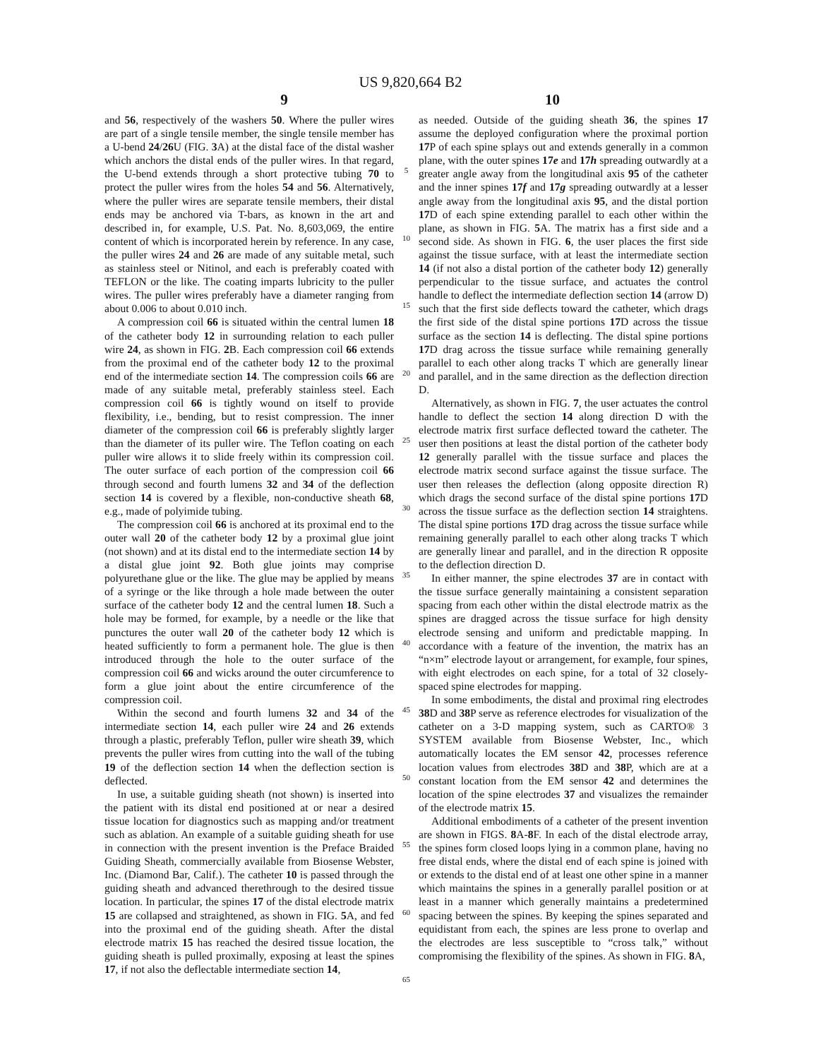US 9,820,664 B2
9 10
and 56, respectively of the washers 50. Where the puller wires are part of a single tensile member, the single tensile member has a U-bend 24/26 U (FIG. 3 A) at the distal face of the distal washer which anchors the distal ends of the puller wires. In that regard, the U-bend extends through a short protective tubing 70 to protect the puller wires from the holes 54 and 56. Alternatively, where the puller wires are separate tensile members, their distal ends may be anchored via T-bars, as known in the art and described in, for example, U.S. Pat. No. 8,603,069, the entire content of which is incorporated herein by reference. In any case, the puller wires 24 and 26 are made of any suitable metal, such as stainless steel or Nitinol, and each is preferably coated with TEFLON or the like. The coating imparts lubricity to the puller wires. The puller wires preferably have a diameter ranging from about 0.006 to about 0.010 inch.
A compression coil 66 is situated within the central lumen 18 of the catheter body 12 in surrounding relation to each puller wire 24, as shown in FIG. 2 B. Each compression coil 66 extends from the proximal end of the catheter body 12 to the proximal end of the intermediate section 14. The compression coils 66 are made of any suitable metal, preferably stainless steel. Each compression coil 66 is tightly wound on itself to provide flexibility, i.e., bending, but to resist compression. The inner diameter of the compression coil 66 is preferably slightly larger than the diameter of its puller wire. The Teflon coating on each puller wire allows it to slide freely within its compression coil. The outer surface of each portion of the compression coil 66 through second and fourth lumens 32 and 34 of the deflection section 14 is covered by a flexible, non-conductive sheath 68, e.g., made of polyimide tubing.
The compression coil 66 is anchored at its proximal end to the outer wall 20 of the catheter body 12 by a proximal glue joint (not shown) and at its distal end to the intermediate section 14 by a distal glue joint 92. Both glue joints may comprise polyurethane glue or the like. The glue may be applied by means of a syringe or the like through a hole made between the outer surface of the catheter body 12 and the central lumen 18. Such a hole may be formed, for example, by a needle or the like that punctures the outer wall 20 of the catheter body 12 which is heated sufficiently to form a permanent hole. The glue is then introduced through the hole to the outer surface of the compression coil 66 and wicks around the outer circumference to form a glue joint about the entire circumference of the compression coil.
Within the second and fourth lumens 32 and 34 of the intermediate section 14, each puller wire 24 and 26 extends through a plastic, preferably Teflon, puller wire sheath 39, which prevents the puller wires from cutting into the wall of the tubing 19 of the deflection section 14 when the deflection section is deflected.
In use, a suitable guiding sheath (not shown) is inserted into the patient with its distal end positioned at or near a desired tissue location for diagnostics such as mapping and/or treatment such as ablation. An example of a suitable guiding sheath for use in connection with the present invention is the Preface Braided Guiding Sheath, commercially available from Biosense Webster, Inc. (Diamond Bar, Calif.). The catheter 10 is passed through the guiding sheath and advanced therethrough to the desired tissue location. In particular, the spines 17 of the distal electrode matrix 15 are collapsed and straightened, as shown in FIG. 5 A, and fed into the proximal end of the guiding sheath. After the distal electrode matrix 15 has reached the desired tissue location, the guiding sheath is pulled proximally, exposing at least the spines 17, if not also the deflectable intermediate section 14,
5
10
15
20
25
30
35
40
45
50
55
60
65
as needed. Outside of the guiding sheath 36, the spines 17 assume the deployed configuration where the proximal portion 17 P of each spine splays out and extends generally in a common plane, with the outer spines 17e and 17h spreading outwardly at a greater angle away from the longitudinal axis 95 of the catheter and the inner spines 17f and 17g spreading outwardly at a lesser angle away from the longitudinal axis 95, and the distal portion 17 D of each spine extending parallel to each other within the plane, as shown in FIG. 5 A. The matrix has a first side and a second side. As shown in FIG. 6, the user places the first side against the tissue surface, with at least the intermediate section 14 (if not also a distal portion of the catheter body 12) generally perpendicular to the tissue surface, and actuates the control handle to deflect the intermediate deflection section 14 (arrow D) such that the first side deflects toward the catheter, which drags the first side of the distal spine portions 17 D across the tissue surface as the section 14 is deflecting. The distal spine portions 17 D drag across the tissue surface while remaining generally parallel to each other along tracks T which are generally linear and parallel, and in the same direction as the deflection direction D.
Alternatively, as shown in FIG. 7, the user actuates the control handle to deflect the section 14 along direction D with the electrode matrix first surface deflected toward the catheter. The user then positions at least the distal portion of the catheter body 12 generally parallel with the tissue surface and places the electrode matrix second surface against the tissue surface. The user then releases the deflection (along opposite direction R) which drags the second surface of the distal spine portions 17 D across the tissue surface as the deflection section 14 straightens. The distal spine portions 17 D drag across the tissue surface while remaining generally parallel to each other along tracks T which are generally linear and parallel, and in the direction R opposite to the deflection direction D.
In either manner, the spine electrodes 37 are in contact with the tissue surface generally maintaining a consistent separation spacing from each other within the distal electrode matrix as the spines are dragged across the tissue surface for high density electrode sensing and uniform and predictable mapping. In accordance with a feature of the invention, the matrix has an “n×m” electrode layout or arrangement, for example, four spines, with eight electrodes on each spine, for a total of 32 closely-spaced spine electrodes for mapping.
In some embodiments, the distal and proximal ring electrodes 38 D and 38 P serve as reference electrodes for visualization of the catheter on a 3-D mapping system, such as CARTO® 3 SYSTEM available from Biosense Webster, Inc., which automatically locates the EM sensor 42, processes reference location values from electrodes 38 D and 38 P, which are at a constant location from the EM sensor 42 and determines the location of the spine electrodes 37 and visualizes the remainder of the electrode matrix 15.
Additional embodiments of a catheter of the present invention are shown in FIGS. 8 A-8 F. In each of the distal electrode array, the spines form closed loops lying in a common plane, having no free distal ends, where the distal end of each spine is joined with or extends to the distal end of at least one other spine in a manner which maintains the spines in a generally parallel position or at least in a manner which generally maintains a predetermined spacing between the spines. By keeping the spines separated and equidistant from each, the spines are less prone to overlap and the electrodes are less susceptible to “cross talk,” without compromising the flexibility of the spines. As shown in FIG. 8 A,